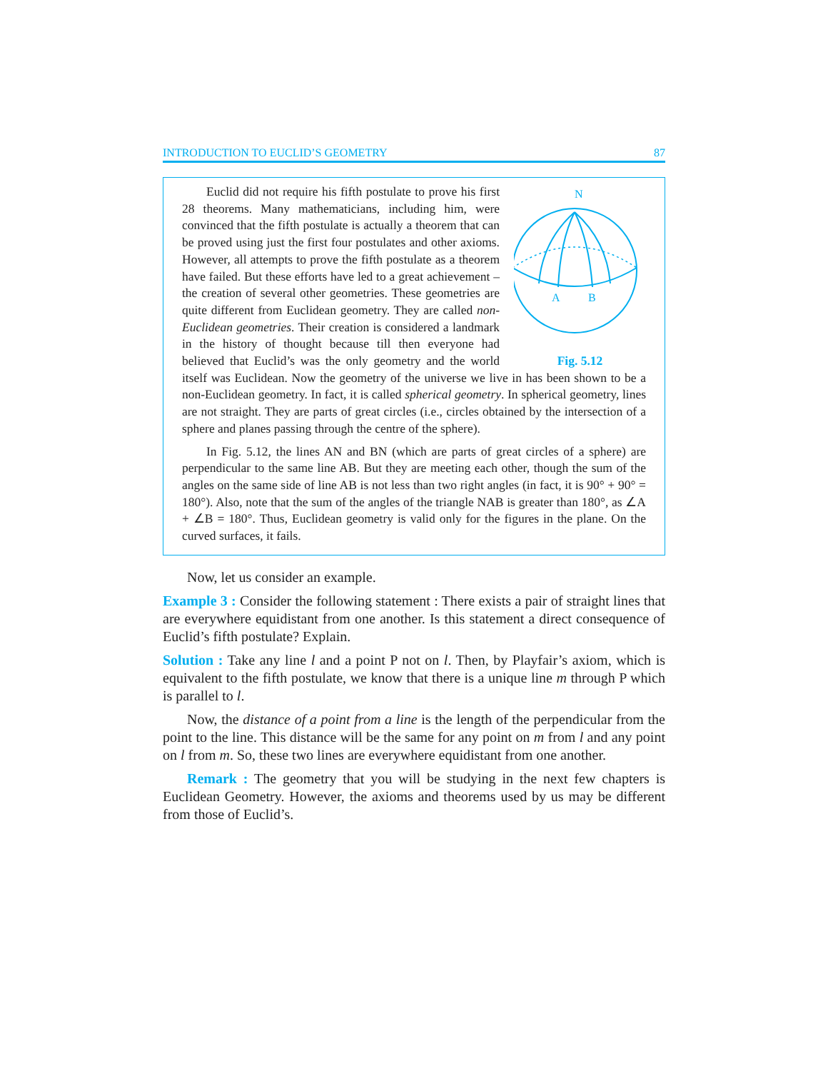INTRODUCTION TO EUCLID’S GEOMETRY 87
N
A
B
Fig. 5.12
Euclid did not require his fifth postulate to prove his first 28 theorems. Many mathematicians, including him, were convinced that the fifth postulate is actually a theorem that can be proved using just the first four postulates and other axioms. However, all attempts to prove the fifth postulate as a theorem have failed. But these efforts have led to a great achievement – the creation of several other geometries. These geometries are quite different from Euclidean geometry. They are called non-Euclidean geometries. Their creation is considered a landmark in the history of thought because till then everyone had believed that Euclid’s was the only geometry and the world itself was Euclidean. Now the geometry of the universe we live in has been shown to be a non-Euclidean geometry. In fact, it is called spherical geometry. In spherical geometry, lines are not straight. They are parts of great circles (i.e., circles obtained by the intersection of a sphere and planes passing through the centre of the sphere).
In Fig. 5.12, the lines AN and BN (which are parts of great circles of a sphere) are perpendicular to the same line AB. But they are meeting each other, though the sum of the angles on the same side of line AB is not less than two right angles (in fact, it is 90° + 90° = 180°). Also, note that the sum of the angles of the triangle NAB is greater than 180°, as ∠A + ∠B = 180°. Thus, Euclidean geometry is valid only for the figures in the plane. On the curved surfaces, it fails.
Now, let us consider an example.
Example 3 : Consider the following statement : There exists a pair of straight lines that are everywhere equidistant from one another. Is this statement a direct consequence of Euclid’s fifth postulate? Explain.
Solution : Take any line l and a point P not on l. Then, by Playfair’s axiom, which is equivalent to the fifth postulate, we know that there is a unique line m through P which is parallel to l.
Now, the distance of a point from a line is the length of the perpendicular from the point to the line. This distance will be the same for any point on m from l and any point on l from m. So, these two lines are everywhere equidistant from one another.
Remark : The geometry that you will be studying in the next few chapters is Euclidean Geometry. However, the axioms and theorems used by us may be different from those of Euclid’s.